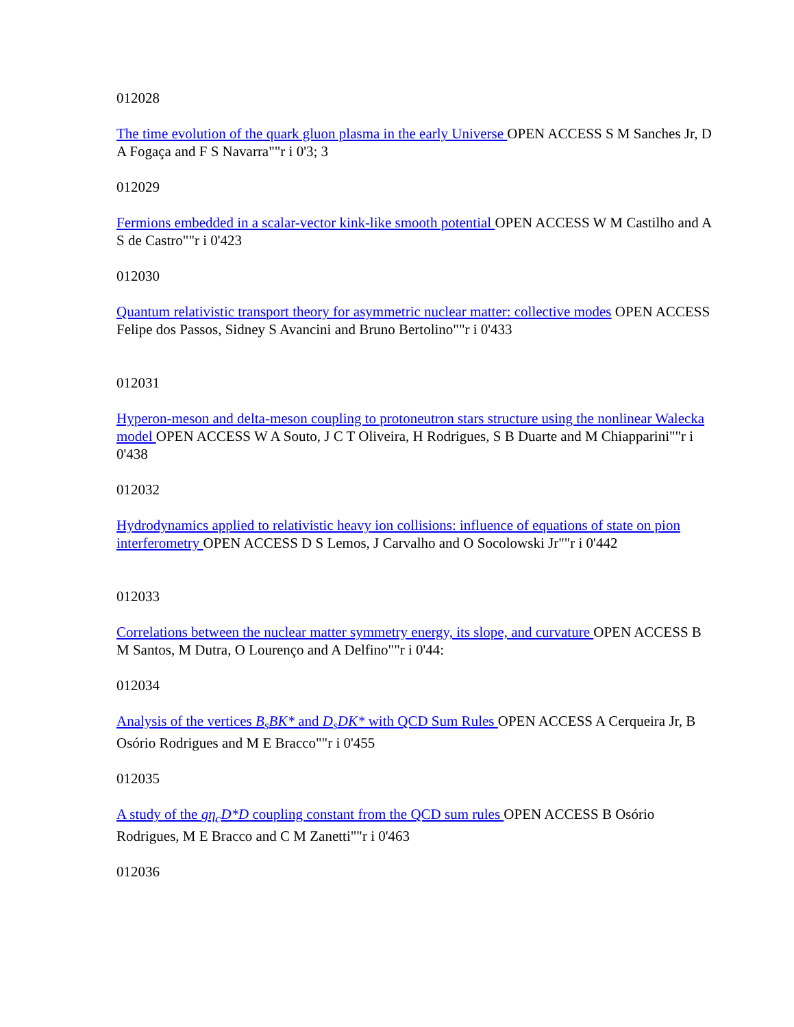012028
The time evolution of the quark gluon plasma in the early Universe OPEN ACCESS S M Sanches Jr, D A Fogaça and F S Navarra""r i 0'3; 3
012029
Fermions embedded in a scalar-vector kink-like smooth potential OPEN ACCESS W M Castilho and A S de Castro""r i 0'423
012030
Quantum relativistic transport theory for asymmetric nuclear matter: collective modes OPEN ACCESS Felipe dos Passos, Sidney S Avancini and Bruno Bertolino""r i 0'433
012031
Hyperon-meson and delta-meson coupling to protoneutron stars structure using the nonlinear Walecka model OPEN ACCESS W A Souto, J C T Oliveira, H Rodrigues, S B Duarte and M Chiapparini""r i 0'438
012032
Hydrodynamics applied to relativistic heavy ion collisions: influence of equations of state on pion interferometry OPEN ACCESS D S Lemos, J Carvalho and O Socolowski Jr""r i 0'442
012033
Correlations between the nuclear matter symmetry energy, its slope, and curvature OPEN ACCESS B M Santos, M Dutra, O Lourenço and A Delfino""r i 0'44:
012034
Analysis of the vertices B<sub>s</sub>BK* and D<sub>s</sub>DK* with QCD Sum Rules OPEN ACCESS A Cerqueira Jr, B Osório Rodrigues and M E Bracco""r i 0'455
012035
A study of the gη<sub>c</sub>D*D coupling constant from the QCD sum rules OPEN ACCESS B Osório Rodrigues, M E Bracco and C M Zanetti""r i 0'463
012036